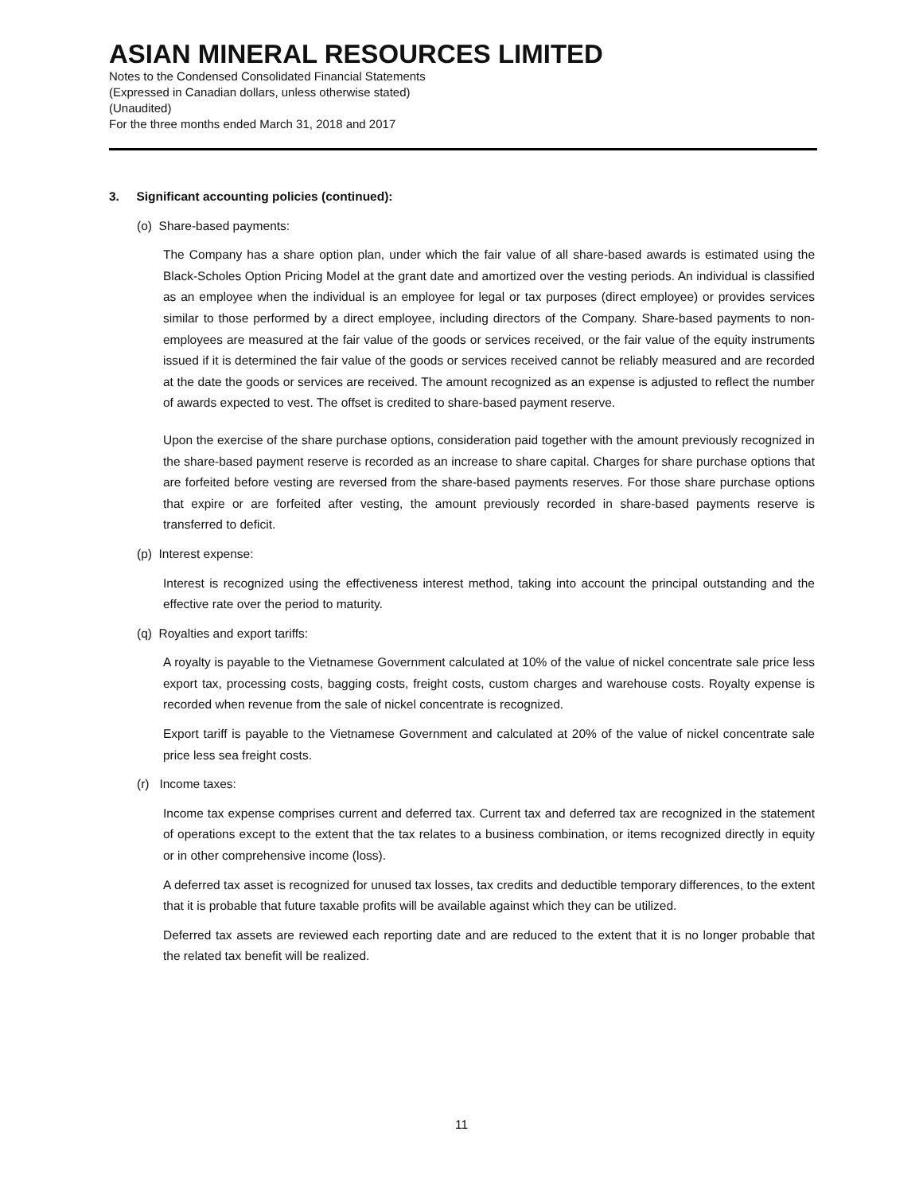ASIAN MINERAL RESOURCES LIMITED
Notes to the Condensed Consolidated Financial Statements
(Expressed in Canadian dollars, unless otherwise stated)
(Unaudited)
For the three months ended March 31, 2018 and 2017
3. Significant accounting policies (continued):
(o) Share-based payments:
The Company has a share option plan, under which the fair value of all share-based awards is estimated using the Black-Scholes Option Pricing Model at the grant date and amortized over the vesting periods. An individual is classified as an employee when the individual is an employee for legal or tax purposes (direct employee) or provides services similar to those performed by a direct employee, including directors of the Company. Share-based payments to non-employees are measured at the fair value of the goods or services received, or the fair value of the equity instruments issued if it is determined the fair value of the goods or services received cannot be reliably measured and are recorded at the date the goods or services are received. The amount recognized as an expense is adjusted to reflect the number of awards expected to vest. The offset is credited to share-based payment reserve.
Upon the exercise of the share purchase options, consideration paid together with the amount previously recognized in the share-based payment reserve is recorded as an increase to share capital. Charges for share purchase options that are forfeited before vesting are reversed from the share-based payments reserves. For those share purchase options that expire or are forfeited after vesting, the amount previously recorded in share-based payments reserve is transferred to deficit.
(p) Interest expense:
Interest is recognized using the effectiveness interest method, taking into account the principal outstanding and the effective rate over the period to maturity.
(q) Royalties and export tariffs:
A royalty is payable to the Vietnamese Government calculated at 10% of the value of nickel concentrate sale price less export tax, processing costs, bagging costs, freight costs, custom charges and warehouse costs. Royalty expense is recorded when revenue from the sale of nickel concentrate is recognized.
Export tariff is payable to the Vietnamese Government and calculated at 20% of the value of nickel concentrate sale price less sea freight costs.
(r) Income taxes:
Income tax expense comprises current and deferred tax. Current tax and deferred tax are recognized in the statement of operations except to the extent that the tax relates to a business combination, or items recognized directly in equity or in other comprehensive income (loss).
A deferred tax asset is recognized for unused tax losses, tax credits and deductible temporary differences, to the extent that it is probable that future taxable profits will be available against which they can be utilized.
Deferred tax assets are reviewed each reporting date and are reduced to the extent that it is no longer probable that the related tax benefit will be realized.
11